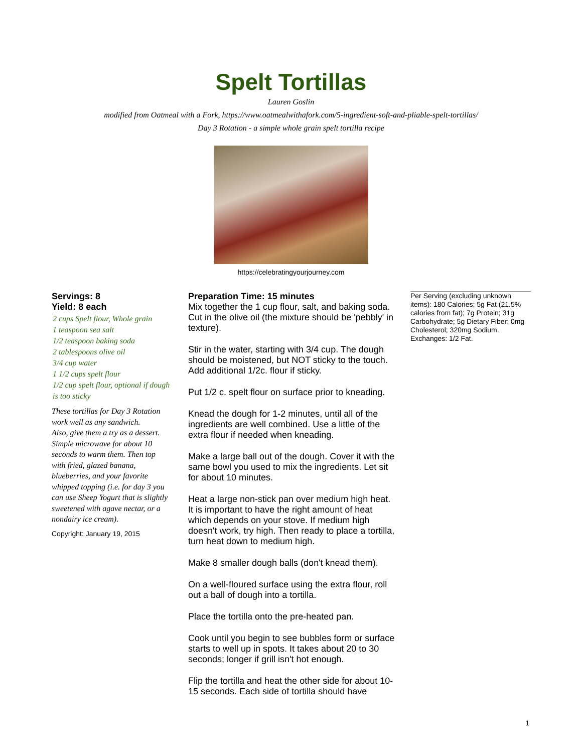Spelt Tortillas
Lauren Goslin
modified from Oatmeal with a Fork, https://www.oatmealwithafork.com/5-ingredient-soft-and-pliable-spelt-tortillas/
Day 3 Rotation - a simple whole grain spelt tortilla recipe
https://celebratingyourjourney.com
Servings: 8
Yield: 8 each
2 cups Spelt flour, Whole grain
1 teaspoon sea salt
1/2 teaspoon baking soda
2 tablespoons olive oil
3/4 cup water
1 1/2 cups spelt flour
1/2 cup spelt flour, optional if dough is too sticky
These tortillas for Day 3 Rotation work well as any sandwich.
Also, give them a try as a dessert. Simple microwave for about 10 seconds to warm them. Then top with fried, glazed banana, blueberries, and your favorite whipped topping (i.e. for day 3 you can use Sheep Yogurt that is slightly sweetened with agave nectar, or a nondairy ice cream).
Copyright: January 19, 2015
Preparation Time: 15 minutes
Mix together the 1 cup flour, salt, and baking soda. Cut in the olive oil (the mixture should be 'pebbly' in texture).
Stir in the water, starting with 3/4 cup. The dough should be moistened, but NOT sticky to the touch. Add additional 1/2c. flour if sticky.
Put 1/2 c. spelt flour on surface prior to kneading.
Knead the dough for 1-2 minutes, until all of the ingredients are well combined. Use a little of the extra flour if needed when kneading.
Make a large ball out of the dough. Cover it with the same bowl you used to mix the ingredients. Let sit for about 10 minutes.
Heat a large non-stick pan over medium high heat. It is important to have the right amount of heat which depends on your stove. If medium high doesn't work, try high. Then ready to place a tortilla, turn heat down to medium high.
Make 8 smaller dough balls (don't knead them).
On a well-floured surface using the extra flour, roll out a ball of dough into a tortilla.
Place the tortilla onto the pre-heated pan.
Cook until you begin to see bubbles form or surface starts to well up in spots. It takes about 20 to 30 seconds; longer if grill isn't hot enough.
Flip the tortilla and heat the other side for about 10-15 seconds. Each side of tortilla should have
Per Serving (excluding unknown items): 180 Calories; 5g Fat (21.5% calories from fat); 7g Protein; 31g Carbohydrate; 5g Dietary Fiber; 0mg Cholesterol; 320mg Sodium. Exchanges: 1/2 Fat.
1